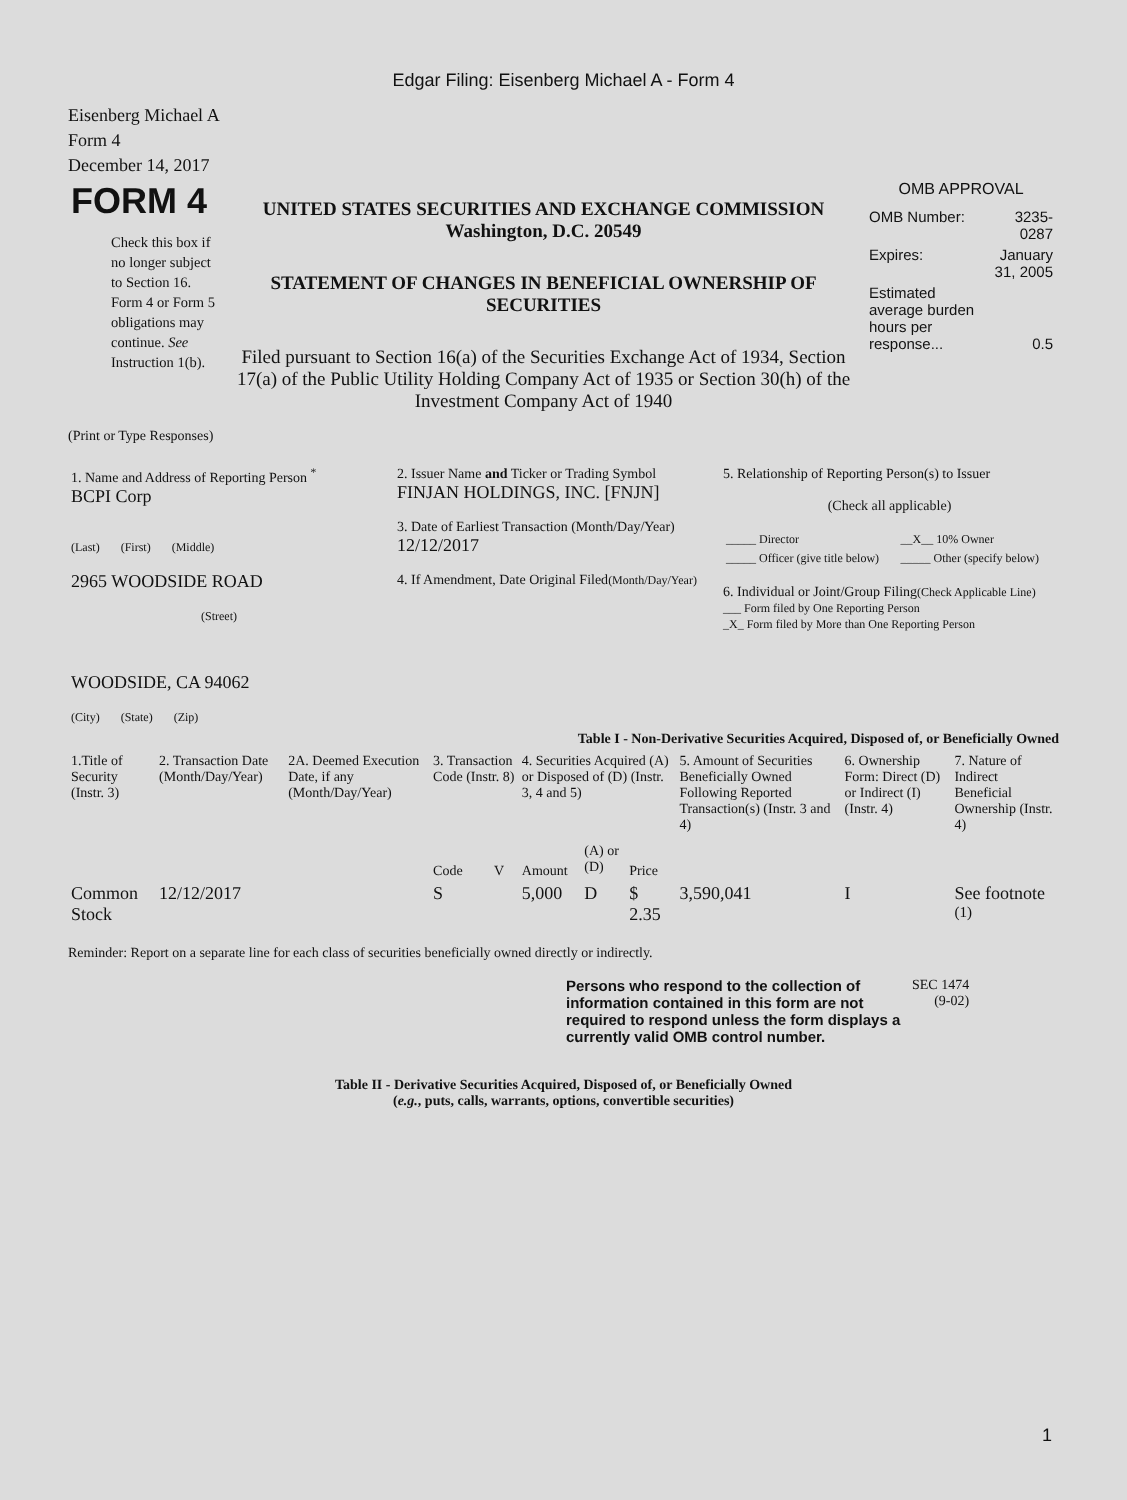Edgar Filing: Eisenberg Michael A - Form 4
Eisenberg Michael A
Form 4
December 14, 2017
| FORM 4 Check this box if no longer subject to Section 16. Form 4 or Form 5 obligations may continue. See Instruction 1(b). | UNITED STATES SECURITIES AND EXCHANGE COMMISSION Washington, D.C. 20549 STATEMENT OF CHANGES IN BENEFICIAL OWNERSHIP OF SECURITIES Filed pursuant to Section 16(a) of the Securities Exchange Act of 1934, Section 17(a) of the Public Utility Holding Company Act of 1935 or Section 30(h) of the Investment Company Act of 1940 | OMB APPROVAL / OMB Number: / 3235-0287 / / Expires: / January 31, 2005 / / Estimated average burden hours per response... / 0.5 / |
(Print or Type Responses)
| 1. Name and Address of Reporting Person <sup>*</sup> BCPI Corp (Last) (First) (Middle) 2965 WOODSIDE ROAD (Street) WOODSIDE, CA 94062 (City) (State) (Zip) | 2. Issuer Name and Ticker or Trading Symbol FINJAN HOLDINGS, INC. [FNJN] 3. Date of Earliest Transaction (Month/Day/Year) 12/12/2017 4. If Amendment, Date Original Filed (Month/Day/Year) | 5. Relationship of Reporting Person(s) to Issuer (Check all applicable) / _____ Director / __X__ 10% Owner / / _____ Officer (give title below) / _____ Other (specify below) / 6. Individual or Joint/Group Filing (Check Applicable Line) ___ Form filed by One Reporting Person _X_ Form filed by More than One Reporting Person |
Table I - Non-Derivative Securities Acquired, Disposed of, or Beneficially Owned
| 1.Title of Security (Instr. 3) | 2. Transaction Date (Month/Day/Year) | 2A. Deemed Execution Date, if any (Month/Day/Year) | 3. Transaction Code (Instr. 8) | | 4. Securities Acquired (A) or Disposed of (D) (Instr. 3, 4 and 5) | | | 5. Amount of Securities Beneficially Owned Following Reported Transaction(s) (Instr. 3 and 4) | 6. Ownership Form: Direct (D) or Indirect (I) (Instr. 4) | 7. Nature of Indirect Beneficial Ownership (Instr. 4) |
| --- | --- | --- | --- | --- | --- | --- | --- | --- | --- | --- |
| | | | Code | V | Amount | (A) or (D) | Price | | | |
| Common Stock | 12/12/2017 | | S | | 5,000 | D | $ 2.35 | 3,590,041 | I | See footnote <sup>(1)</sup> |
Reminder: Report on a separate line for each class of securities beneficially owned directly or indirectly.
| Persons who respond to the collection of information contained in this form are not required to respond unless the form displays a currently valid OMB control number. | SEC 1474 (9-02) |
Table II - Derivative Securities Acquired, Disposed of, or Beneficially Owned
(e.g., puts, calls, warrants, options, convertible securities)
1